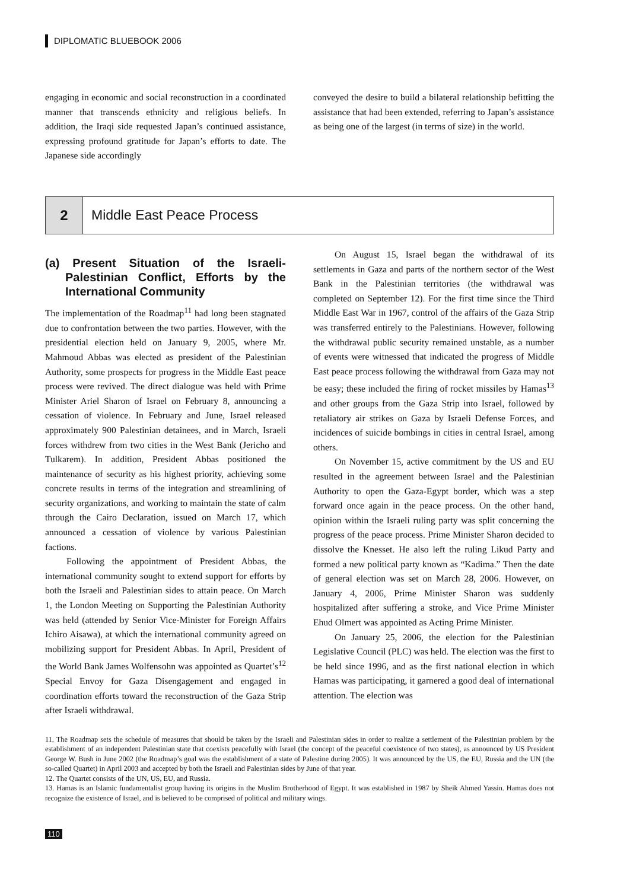DIPLOMATIC BLUEBOOK 2006
engaging in economic and social reconstruction in a coordinated manner that transcends ethnicity and religious beliefs. In addition, the Iraqi side requested Japan’s continued assistance, expressing profound gratitude for Japan’s efforts to date. The Japanese side accordingly
conveyed the desire to build a bilateral relationship befitting the assistance that had been extended, referring to Japan’s assistance as being one of the largest (in terms of size) in the world.
2 Middle East Peace Process
(a) Present Situation of the Israeli-Palestinian Conflict, Efforts by the International Community
The implementation of the Roadmap<sup>11</sup> had long been stagnated due to confrontation between the two parties. However, with the presidential election held on January 9, 2005, where Mr. Mahmoud Abbas was elected as president of the Palestinian Authority, some prospects for progress in the Middle East peace process were revived. The direct dialogue was held with Prime Minister Ariel Sharon of Israel on February 8, announcing a cessation of violence. In February and June, Israel released approximately 900 Palestinian detainees, and in March, Israeli forces withdrew from two cities in the West Bank (Jericho and Tulkarem). In addition, President Abbas positioned the maintenance of security as his highest priority, achieving some concrete results in terms of the integration and streamlining of security organizations, and working to maintain the state of calm through the Cairo Declaration, issued on March 17, which announced a cessation of violence by various Palestinian factions.
Following the appointment of President Abbas, the international community sought to extend support for efforts by both the Israeli and Palestinian sides to attain peace. On March 1, the London Meeting on Supporting the Palestinian Authority was held (attended by Senior Vice-Minister for Foreign Affairs Ichiro Aisawa), at which the international community agreed on mobilizing support for President Abbas. In April, President of the World Bank James Wolfensohn was appointed as Quartet’s<sup>12</sup> Special Envoy for Gaza Disengagement and engaged in coordination efforts toward the reconstruction of the Gaza Strip after Israeli withdrawal.
On August 15, Israel began the withdrawal of its settlements in Gaza and parts of the northern sector of the West Bank in the Palestinian territories (the withdrawal was completed on September 12). For the first time since the Third Middle East War in 1967, control of the affairs of the Gaza Strip was transferred entirely to the Palestinians. However, following the withdrawal public security remained unstable, as a number of events were witnessed that indicated the progress of Middle East peace process following the withdrawal from Gaza may not be easy; these included the firing of rocket missiles by Hamas<sup>13</sup> and other groups from the Gaza Strip into Israel, followed by retaliatory air strikes on Gaza by Israeli Defense Forces, and incidences of suicide bombings in cities in central Israel, among others.
On November 15, active commitment by the US and EU resulted in the agreement between Israel and the Palestinian Authority to open the Gaza-Egypt border, which was a step forward once again in the peace process. On the other hand, opinion within the Israeli ruling party was split concerning the progress of the peace process. Prime Minister Sharon decided to dissolve the Knesset. He also left the ruling Likud Party and formed a new political party known as “Kadima.” Then the date of general election was set on March 28, 2006. However, on January 4, 2006, Prime Minister Sharon was suddenly hospitalized after suffering a stroke, and Vice Prime Minister Ehud Olmert was appointed as Acting Prime Minister.
On January 25, 2006, the election for the Palestinian Legislative Council (PLC) was held. The election was the first to be held since 1996, and as the first national election in which Hamas was participating, it garnered a good deal of international attention. The election was
11. The Roadmap sets the schedule of measures that should be taken by the Israeli and Palestinian sides in order to realize a settlement of the Palestinian problem by the establishment of an independent Palestinian state that coexists peacefully with Israel (the concept of the peaceful coexistence of two states), as announced by US President George W. Bush in June 2002 (the Roadmap’s goal was the establishment of a state of Palestine during 2005). It was announced by the US, the EU, Russia and the UN (the so-called Quartet) in April 2003 and accepted by both the Israeli and Palestinian sides by June of that year.
12. The Quartet consists of the UN, US, EU, and Russia.
13. Hamas is an Islamic fundamentalist group having its origins in the Muslim Brotherhood of Egypt. It was established in 1987 by Sheik Ahmed Yassin. Hamas does not recognize the existence of Israel, and is believed to be comprised of political and military wings.
110